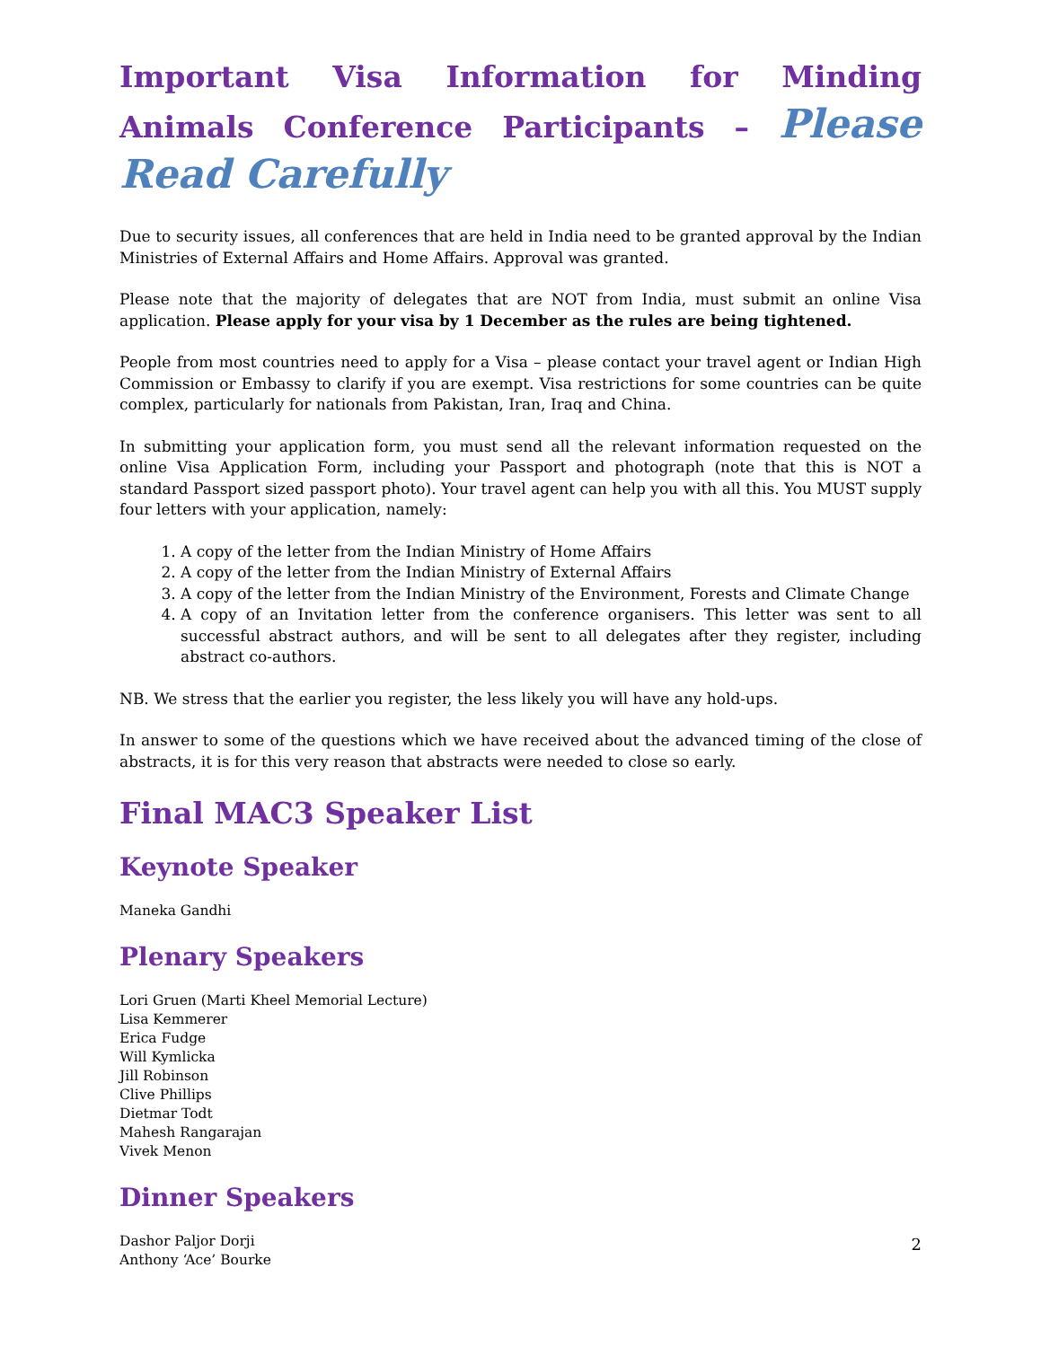Important Visa Information for Minding Animals Conference Participants – Please Read Carefully
Due to security issues, all conferences that are held in India need to be granted approval by the Indian Ministries of External Affairs and Home Affairs. Approval was granted.
Please note that the majority of delegates that are NOT from India, must submit an online Visa application. Please apply for your visa by 1 December as the rules are being tightened.
People from most countries need to apply for a Visa – please contact your travel agent or Indian High Commission or Embassy to clarify if you are exempt. Visa restrictions for some countries can be quite complex, particularly for nationals from Pakistan, Iran, Iraq and China.
In submitting your application form, you must send all the relevant information requested on the online Visa Application Form, including your Passport and photograph (note that this is NOT a standard Passport sized passport photo). Your travel agent can help you with all this. You MUST supply four letters with your application, namely:
1. A copy of the letter from the Indian Ministry of Home Affairs
2. A copy of the letter from the Indian Ministry of External Affairs
3. A copy of the letter from the Indian Ministry of the Environment, Forests and Climate Change
4. A copy of an Invitation letter from the conference organisers. This letter was sent to all successful abstract authors, and will be sent to all delegates after they register, including abstract co-authors.
NB. We stress that the earlier you register, the less likely you will have any hold-ups.
In answer to some of the questions which we have received about the advanced timing of the close of abstracts, it is for this very reason that abstracts were needed to close so early.
Final MAC3 Speaker List
Keynote Speaker
Maneka Gandhi
Plenary Speakers
Lori Gruen (Marti Kheel Memorial Lecture)
Lisa Kemmerer
Erica Fudge
Will Kymlicka
Jill Robinson
Clive Phillips
Dietmar Todt
Mahesh Rangarajan
Vivek Menon
Dinner Speakers
Dashor Paljor Dorji
Anthony ‘Ace’ Bourke
2